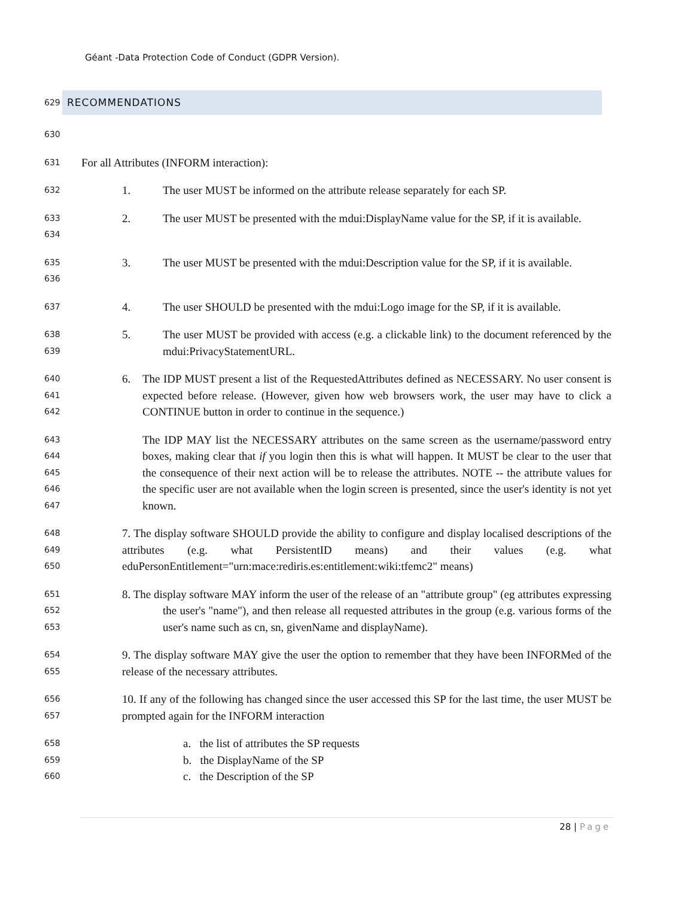Géant -Data Protection Code of Conduct (GDPR Version).
629
RECOMMENDATIONS
630
631
For all Attributes (INFORM interaction):
632
1. The user MUST be informed on the attribute release separately for each SP.
633
634
2. The user MUST be presented with the mdui:DisplayName value for the SP, if it is available.
635
636
3. The user MUST be presented with the mdui:Description value for the SP, if it is available.
637
4. The user SHOULD be presented with the mdui:Logo image for the SP, if it is available.
638
639
5. The user MUST be provided with access (e.g. a clickable link) to the document referenced by the mdui:PrivacyStatementURL.
640
641
642
6. The IDP MUST present a list of the RequestedAttributes defined as NECESSARY. No user consent is expected before release. (However, given how web browsers work, the user may have to click a CONTINUE button in order to continue in the sequence.)
643
644
645
646
647
The IDP MAY list the NECESSARY attributes on the same screen as the username/password entry boxes, making clear that if you login then this is what will happen. It MUST be clear to the user that the consequence of their next action will be to release the attributes. NOTE -- the attribute values for the specific user are not available when the login screen is presented, since the user's identity is not yet known.
648
649
650
7. The display software SHOULD provide the ability to configure and display localised descriptions of the attributes (e.g. what PersistentID means) and their values (e.g. what eduPersonEntitlement="urn:mace:rediris.es:entitlement:wiki:tfemc2" means)
651
652
653
8. The display software MAY inform the user of the release of an "attribute group" (eg attributes expressing the user's "name"), and then release all requested attributes in the group (e.g. various forms of the user's name such as cn, sn, givenName and displayName).
654
655
9. The display software MAY give the user the option to remember that they have been INFORMed of the release of the necessary attributes.
656
657
10. If any of the following has changed since the user accessed this SP for the last time, the user MUST be prompted again for the INFORM interaction
658
a. the list of attributes the SP requests
659
b. the DisplayName of the SP
660
c. the Description of the SP
28 | Page